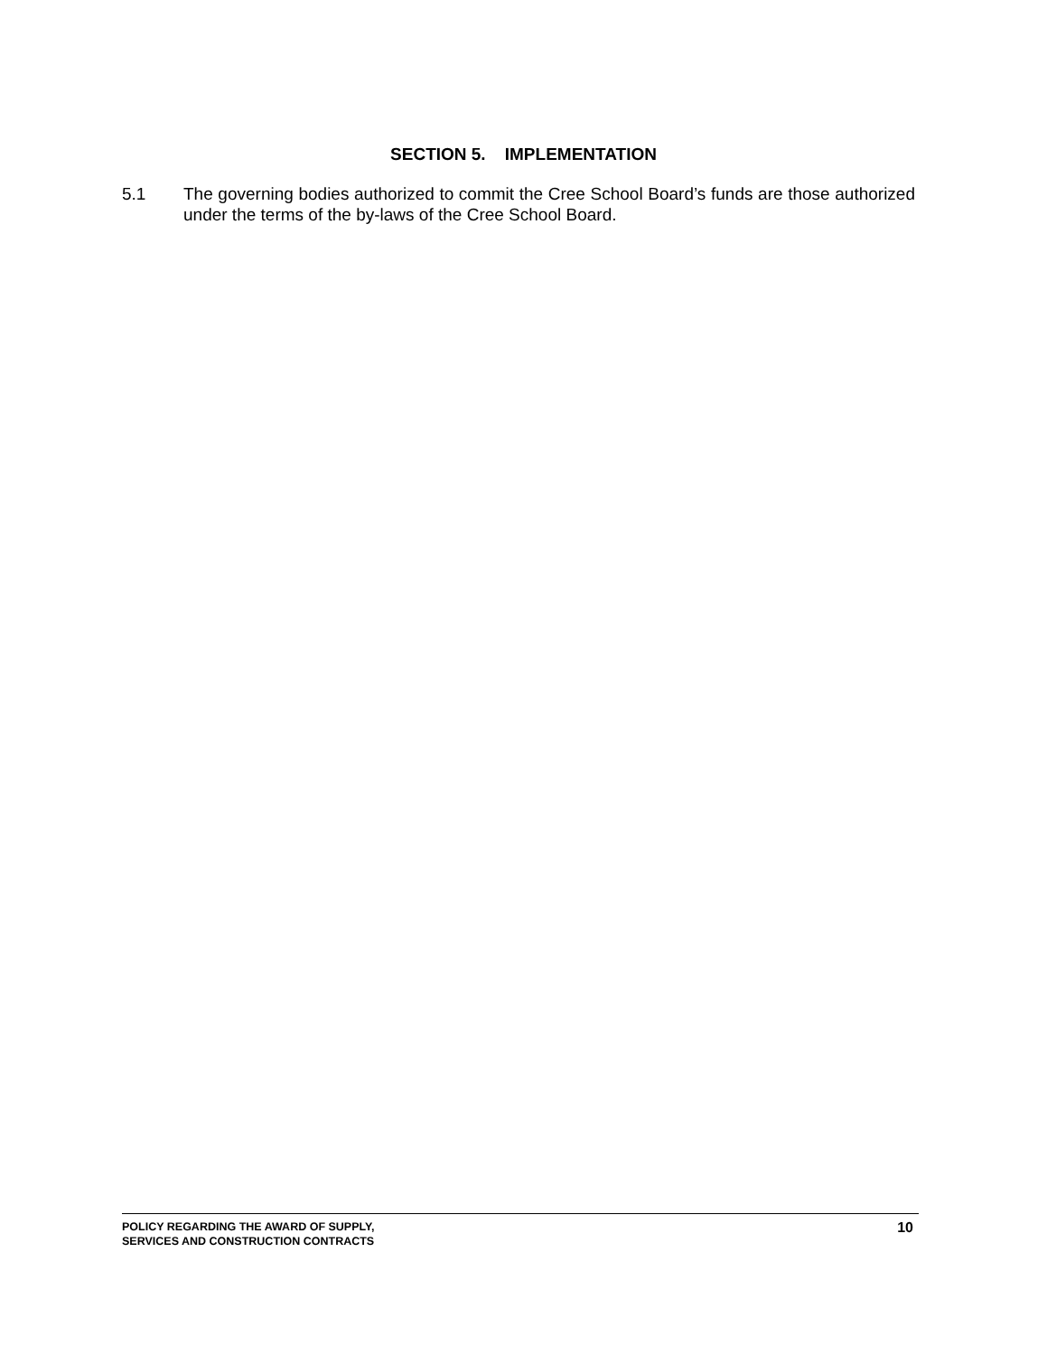SECTION 5. IMPLEMENTATION
5.1 The governing bodies authorized to commit the Cree School Board’s funds are those authorized under the terms of the by-laws of the Cree School Board.
POLICY REGARDING THE AWARD OF SUPPLY,
SERVICES AND CONSTRUCTION CONTRACTS
10